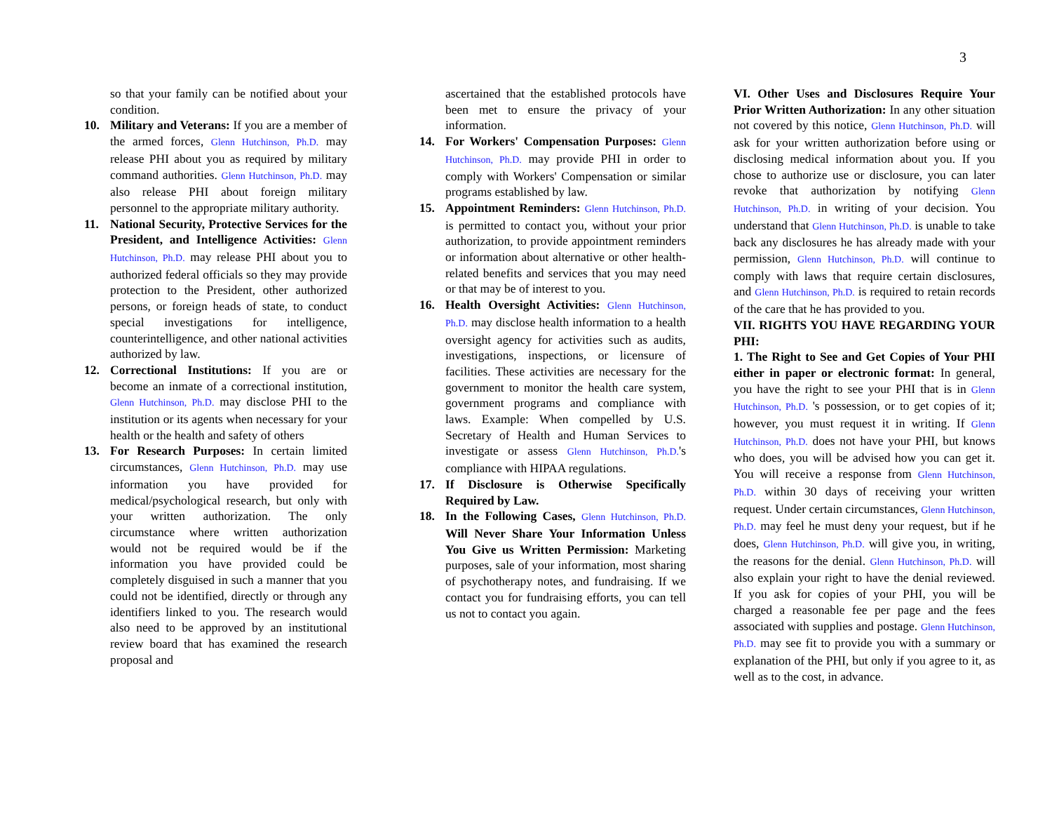3
so that your family can be notified about your condition.
10. Military and Veterans: If you are a member of the armed forces, Glenn Hutchinson, Ph.D. may release PHI about you as required by military command authorities. Glenn Hutchinson, Ph.D. may also release PHI about foreign military personnel to the appropriate military authority.
11. National Security, Protective Services for the President, and Intelligence Activities: Glenn Hutchinson, Ph.D. may release PHI about you to authorized federal officials so they may provide protection to the President, other authorized persons, or foreign heads of state, to conduct special investigations for intelligence, counterintelligence, and other national activities authorized by law.
12. Correctional Institutions: If you are or become an inmate of a correctional institution, Glenn Hutchinson, Ph.D. may disclose PHI to the institution or its agents when necessary for your health or the health and safety of others
13. For Research Purposes: In certain limited circumstances, Glenn Hutchinson, Ph.D. may use information you have provided for medical/psychological research, but only with your written authorization. The only circumstance where written authorization would not be required would be if the information you have provided could be completely disguised in such a manner that you could not be identified, directly or through any identifiers linked to you. The research would also need to be approved by an institutional review board that has examined the research proposal and
ascertained that the established protocols have been met to ensure the privacy of your information.
14. For Workers' Compensation Purposes: Glenn Hutchinson, Ph.D. may provide PHI in order to comply with Workers' Compensation or similar programs established by law.
15. Appointment Reminders: Glenn Hutchinson, Ph.D. is permitted to contact you, without your prior authorization, to provide appointment reminders or information about alternative or other health-related benefits and services that you may need or that may be of interest to you.
16. Health Oversight Activities: Glenn Hutchinson, Ph.D. may disclose health information to a health oversight agency for activities such as audits, investigations, inspections, or licensure of facilities. These activities are necessary for the government to monitor the health care system, government programs and compliance with laws. Example: When compelled by U.S. Secretary of Health and Human Services to investigate or assess Glenn Hutchinson, Ph.D.'s compliance with HIPAA regulations.
17. If Disclosure is Otherwise Specifically Required by Law.
18. In the Following Cases, Glenn Hutchinson, Ph.D. Will Never Share Your Information Unless You Give us Written Permission: Marketing purposes, sale of your information, most sharing of psychotherapy notes, and fundraising. If we contact you for fundraising efforts, you can tell us not to contact you again.
VI. Other Uses and Disclosures Require Your Prior Written Authorization: In any other situation not covered by this notice, Glenn Hutchinson, Ph.D. will ask for your written authorization before using or disclosing medical information about you. If you chose to authorize use or disclosure, you can later revoke that authorization by notifying Glenn Hutchinson, Ph.D. in writing of your decision. You understand that Glenn Hutchinson, Ph.D. is unable to take back any disclosures he has already made with your permission, Glenn Hutchinson, Ph.D. will continue to comply with laws that require certain disclosures, and Glenn Hutchinson, Ph.D. is required to retain records of the care that he has provided to you.
VII. RIGHTS YOU HAVE REGARDING YOUR PHI:
1. The Right to See and Get Copies of Your PHI either in paper or electronic format: In general, you have the right to see your PHI that is in Glenn Hutchinson, Ph.D. 's possession, or to get copies of it; however, you must request it in writing. If Glenn Hutchinson, Ph.D. does not have your PHI, but knows who does, you will be advised how you can get it. You will receive a response from Glenn Hutchinson, Ph.D. within 30 days of receiving your written request. Under certain circumstances, Glenn Hutchinson, Ph.D. may feel he must deny your request, but if he does, Glenn Hutchinson, Ph.D. will give you, in writing, the reasons for the denial. Glenn Hutchinson, Ph.D. will also explain your right to have the denial reviewed. If you ask for copies of your PHI, you will be charged a reasonable fee per page and the fees associated with supplies and postage. Glenn Hutchinson, Ph.D. may see fit to provide you with a summary or explanation of the PHI, but only if you agree to it, as well as to the cost, in advance.